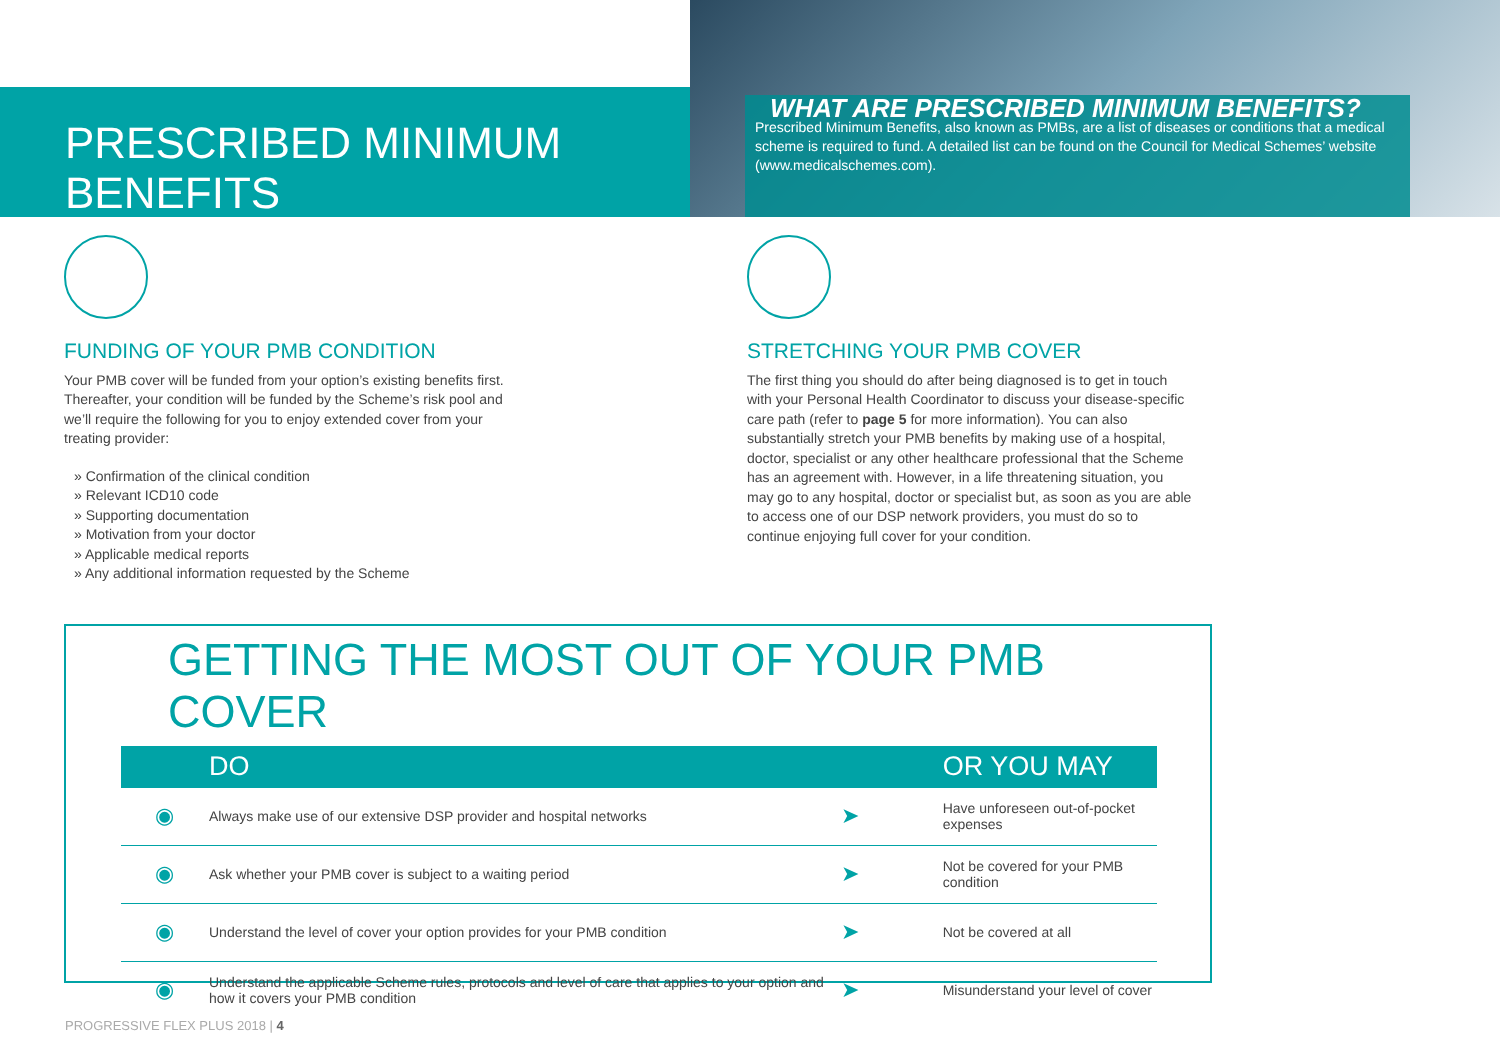PRESCRIBED MINIMUM BENEFITS
WHAT ARE PRESCRIBED MINIMUM BENEFITS?
Prescribed Minimum Benefits, also known as PMBs, are a list of diseases or conditions that a medical scheme is required to fund. A detailed list can be found on the Council for Medical Schemes’ website (www.medicalschemes.com).
FUNDING OF YOUR PMB CONDITION
Your PMB cover will be funded from your option’s existing benefits first. Thereafter, your condition will be funded by the Scheme’s risk pool and we’ll require the following for you to enjoy extended cover from your treating provider:
» Confirmation of the clinical condition
» Relevant ICD10 code
» Supporting documentation
» Motivation from your doctor
» Applicable medical reports
» Any additional information requested by the Scheme
STRETCHING YOUR PMB COVER
The first thing you should do after being diagnosed is to get in touch with your Personal Health Coordinator to discuss your disease-specific care path (refer to page 5 for more information). You can also substantially stretch your PMB benefits by making use of a hospital, doctor, specialist or any other healthcare professional that the Scheme has an agreement with. However, in a life threatening situation, you may go to any hospital, doctor or specialist but, as soon as you are able to access one of our DSP network providers, you must do so to continue enjoying full cover for your condition.
GETTING THE MOST OUT OF YOUR PMB COVER
| | DO | | OR YOU MAY |
| --- | --- | --- | --- |
| ◉ | Always make use of our extensive DSP provider and hospital networks | ➤ | Have unforeseen out-of-pocket expenses |
| ◉ | Ask whether your PMB cover is subject to a waiting period | ➤ | Not be covered for your PMB condition |
| ◉ | Understand the level of cover your option provides for your PMB condition | ➤ | Not be covered at all |
| ◉ | Understand the applicable Scheme rules, protocols and level of care that applies to your option and how it covers your PMB condition | ➤ | Misunderstand your level of cover |
PROGRESSIVE FLEX PLUS 2018 | 4